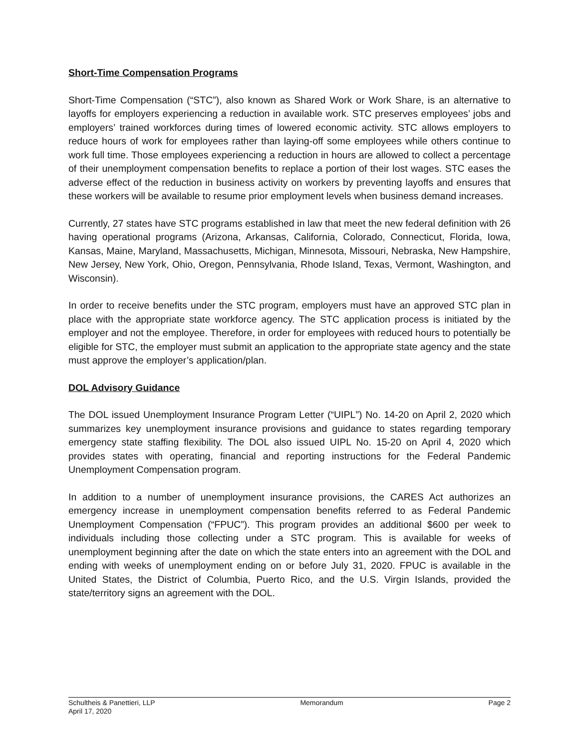Short-Time Compensation Programs
Short-Time Compensation (“STC”), also known as Shared Work or Work Share, is an alternative to layoffs for employers experiencing a reduction in available work. STC preserves employees’ jobs and employers’ trained workforces during times of lowered economic activity. STC allows employers to reduce hours of work for employees rather than laying-off some employees while others continue to work full time. Those employees experiencing a reduction in hours are allowed to collect a percentage of their unemployment compensation benefits to replace a portion of their lost wages. STC eases the adverse effect of the reduction in business activity on workers by preventing layoffs and ensures that these workers will be available to resume prior employment levels when business demand increases.
Currently, 27 states have STC programs established in law that meet the new federal definition with 26 having operational programs (Arizona, Arkansas, California, Colorado, Connecticut, Florida, Iowa, Kansas, Maine, Maryland, Massachusetts, Michigan, Minnesota, Missouri, Nebraska, New Hampshire, New Jersey, New York, Ohio, Oregon, Pennsylvania, Rhode Island, Texas, Vermont, Washington, and Wisconsin).
In order to receive benefits under the STC program, employers must have an approved STC plan in place with the appropriate state workforce agency. The STC application process is initiated by the employer and not the employee. Therefore, in order for employees with reduced hours to potentially be eligible for STC, the employer must submit an application to the appropriate state agency and the state must approve the employer’s application/plan.
DOL Advisory Guidance
The DOL issued Unemployment Insurance Program Letter (“UIPL”) No. 14-20 on April 2, 2020 which summarizes key unemployment insurance provisions and guidance to states regarding temporary emergency state staffing flexibility. The DOL also issued UIPL No. 15-20 on April 4, 2020 which provides states with operating, financial and reporting instructions for the Federal Pandemic Unemployment Compensation program.
In addition to a number of unemployment insurance provisions, the CARES Act authorizes an emergency increase in unemployment compensation benefits referred to as Federal Pandemic Unemployment Compensation (“FPUC”). This program provides an additional $600 per week to individuals including those collecting under a STC program. This is available for weeks of unemployment beginning after the date on which the state enters into an agreement with the DOL and ending with weeks of unemployment ending on or before July 31, 2020. FPUC is available in the United States, the District of Columbia, Puerto Rico, and the U.S. Virgin Islands, provided the state/territory signs an agreement with the DOL.
Schultheis & Panettieri, LLP Memorandum Page 2
April 17, 2020